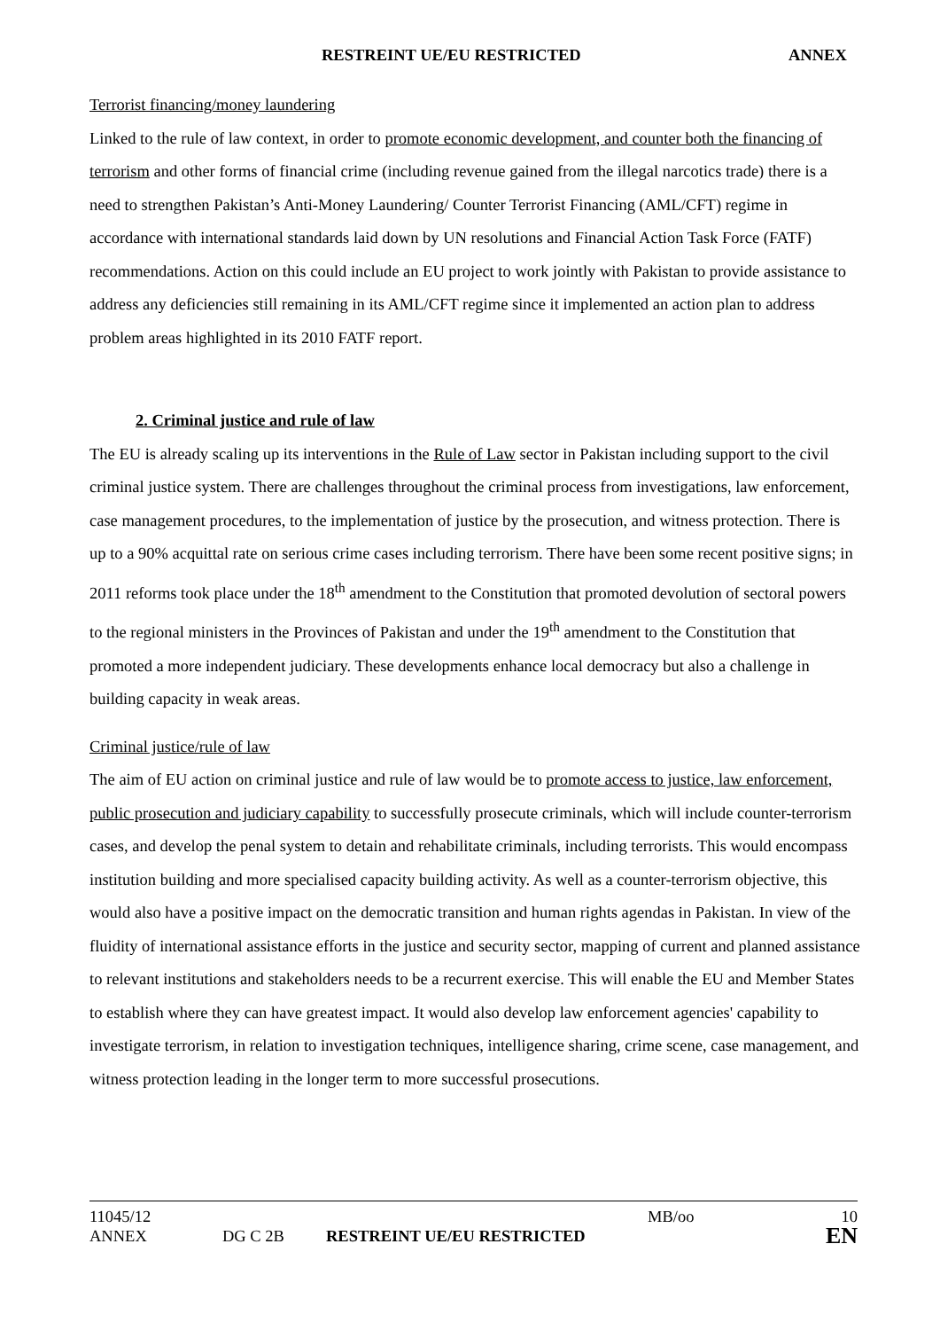RESTREINT UE/EU RESTRICTED ANNEX
Terrorist financing/money laundering
Linked to the rule of law context, in order to promote economic development, and counter both the financing of terrorism and other forms of financial crime (including revenue gained from the illegal narcotics trade) there is a need to strengthen Pakistan’s Anti-Money Laundering/ Counter Terrorist Financing (AML/CFT) regime in accordance with international standards laid down by UN resolutions and Financial Action Task Force (FATF) recommendations. Action on this could include an EU project to work jointly with Pakistan to provide assistance to address any deficiencies still remaining in its AML/CFT regime since it implemented an action plan to address problem areas highlighted in its 2010 FATF report.
2. Criminal justice and rule of law
The EU is already scaling up its interventions in the Rule of Law sector in Pakistan including support to the civil criminal justice system. There are challenges throughout the criminal process from investigations, law enforcement, case management procedures, to the implementation of justice by the prosecution, and witness protection. There is up to a 90% acquittal rate on serious crime cases including terrorism. There have been some recent positive signs; in 2011 reforms took place under the 18<sup>th</sup> amendment to the Constitution that promoted devolution of sectoral powers to the regional ministers in the Provinces of Pakistan and under the 19<sup>th</sup> amendment to the Constitution that promoted a more independent judiciary. These developments enhance local democracy but also a challenge in building capacity in weak areas.
Criminal justice/rule of law
The aim of EU action on criminal justice and rule of law would be to promote access to justice, law enforcement, public prosecution and judiciary capability to successfully prosecute criminals, which will include counter-terrorism cases, and develop the penal system to detain and rehabilitate criminals, including terrorists. This would encompass institution building and more specialised capacity building activity. As well as a counter-terrorism objective, this would also have a positive impact on the democratic transition and human rights agendas in Pakistan. In view of the fluidity of international assistance efforts in the justice and security sector, mapping of current and planned assistance to relevant institutions and stakeholders needs to be a recurrent exercise. This will enable the EU and Member States to establish where they can have greatest impact. It would also develop law enforcement agencies' capability to investigate terrorism, in relation to investigation techniques, intelligence sharing, crime scene, case management, and witness protection leading in the longer term to more successful prosecutions.
11045/12 MB/oo 10
ANNEX DG C 2B RESTREINT UE/EU RESTRICTED EN